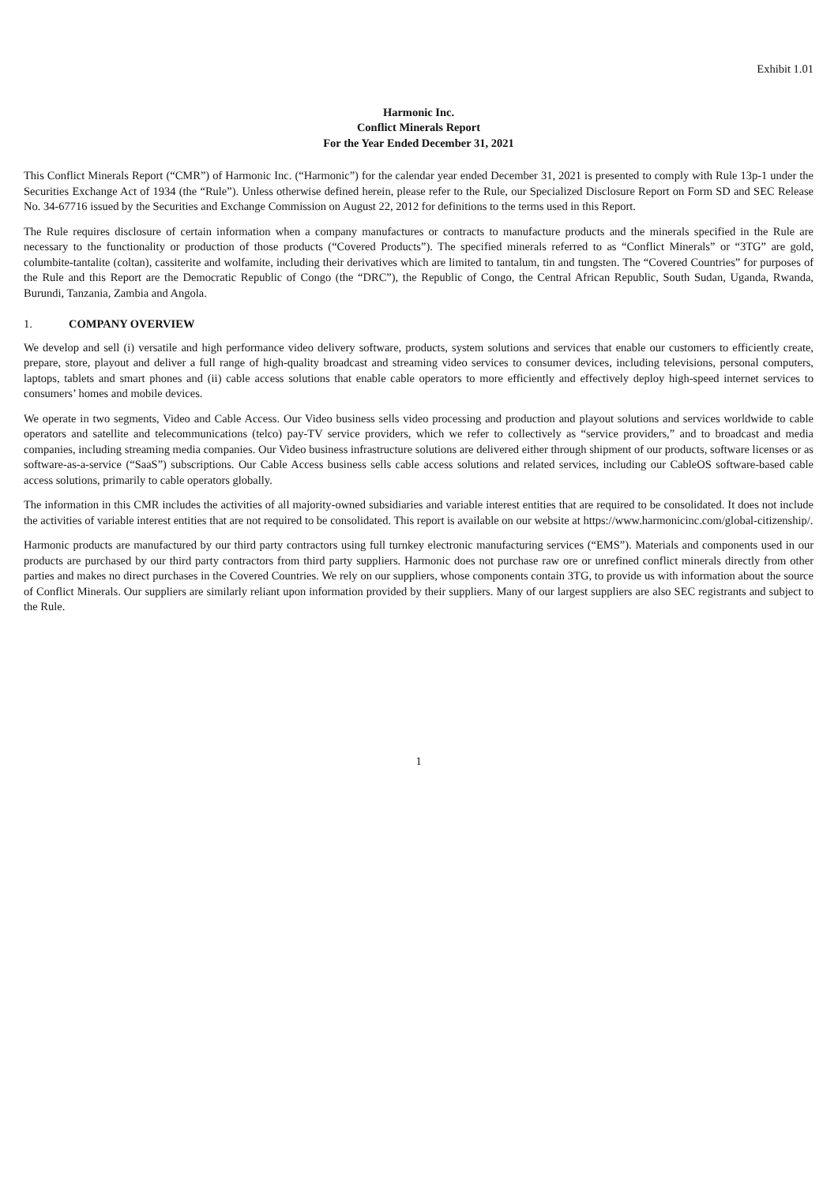Exhibit 1.01
Harmonic Inc.
Conflict Minerals Report
For the Year Ended December 31, 2021
This Conflict Minerals Report (“CMR”) of Harmonic Inc. (“Harmonic”) for the calendar year ended December 31, 2021 is presented to comply with Rule 13p-1 under the Securities Exchange Act of 1934 (the “Rule”). Unless otherwise defined herein, please refer to the Rule, our Specialized Disclosure Report on Form SD and SEC Release No. 34-67716 issued by the Securities and Exchange Commission on August 22, 2012 for definitions to the terms used in this Report.
The Rule requires disclosure of certain information when a company manufactures or contracts to manufacture products and the minerals specified in the Rule are necessary to the functionality or production of those products (“Covered Products”). The specified minerals referred to as “Conflict Minerals” or “3TG” are gold, columbite-tantalite (coltan), cassiterite and wolfamite, including their derivatives which are limited to tantalum, tin and tungsten. The “Covered Countries” for purposes of the Rule and this Report are the Democratic Republic of Congo (the “DRC”), the Republic of Congo, the Central African Republic, South Sudan, Uganda, Rwanda, Burundi, Tanzania, Zambia and Angola.
1. COMPANY OVERVIEW
We develop and sell (i) versatile and high performance video delivery software, products, system solutions and services that enable our customers to efficiently create, prepare, store, playout and deliver a full range of high-quality broadcast and streaming video services to consumer devices, including televisions, personal computers, laptops, tablets and smart phones and (ii) cable access solutions that enable cable operators to more efficiently and effectively deploy high-speed internet services to consumers’ homes and mobile devices.
We operate in two segments, Video and Cable Access. Our Video business sells video processing and production and playout solutions and services worldwide to cable operators and satellite and telecommunications (telco) pay-TV service providers, which we refer to collectively as “service providers,” and to broadcast and media companies, including streaming media companies. Our Video business infrastructure solutions are delivered either through shipment of our products, software licenses or as software-as-a-service (“SaaS”) subscriptions. Our Cable Access business sells cable access solutions and related services, including our CableOS software-based cable access solutions, primarily to cable operators globally.
The information in this CMR includes the activities of all majority-owned subsidiaries and variable interest entities that are required to be consolidated. It does not include the activities of variable interest entities that are not required to be consolidated. This report is available on our website at https://www.harmonicinc.com/global-citizenship/.
Harmonic products are manufactured by our third party contractors using full turnkey electronic manufacturing services (“EMS”). Materials and components used in our products are purchased by our third party contractors from third party suppliers. Harmonic does not purchase raw ore or unrefined conflict minerals directly from other parties and makes no direct purchases in the Covered Countries. We rely on our suppliers, whose components contain 3TG, to provide us with information about the source of Conflict Minerals. Our suppliers are similarly reliant upon information provided by their suppliers. Many of our largest suppliers are also SEC registrants and subject to the Rule.
1